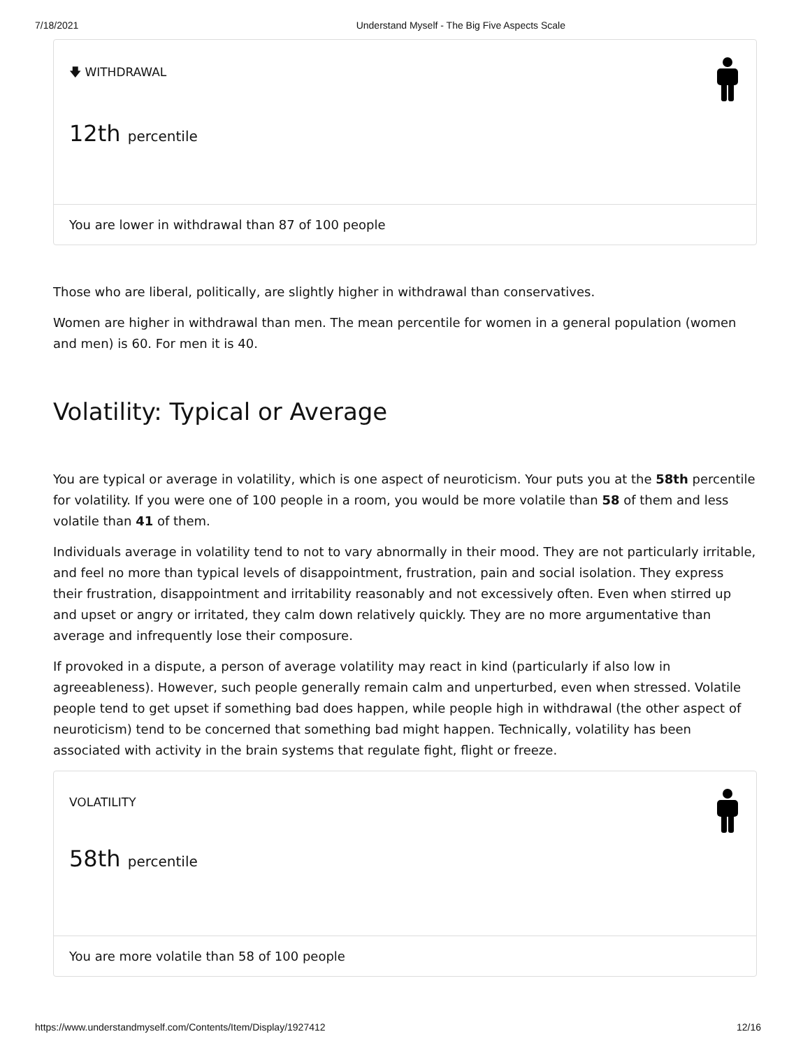7/18/2021 Understand Myself - The Big Five Aspects Scale
🡇 WITHDRAWAL
12th percentile
You are lower in withdrawal than 87 of 100 people
Those who are liberal, politically, are slightly higher in withdrawal than conservatives.
Women are higher in withdrawal than men. The mean percentile for women in a general population (women and men) is 60. For men it is 40.
Volatility: Typical or Average
You are typical or average in volatility, which is one aspect of neuroticism. Your puts you at the 58th percentile for volatility. If you were one of 100 people in a room, you would be more volatile than 58 of them and less volatile than 41 of them.
Individuals average in volatility tend to not to vary abnormally in their mood. They are not particularly irritable, and feel no more than typical levels of disappointment, frustration, pain and social isolation. They express their frustration, disappointment and irritability reasonably and not excessively often. Even when stirred up and upset or angry or irritated, they calm down relatively quickly. They are no more argumentative than average and infrequently lose their composure.
If provoked in a dispute, a person of average volatility may react in kind (particularly if also low in agreeableness). However, such people generally remain calm and unperturbed, even when stressed. Volatile people tend to get upset if something bad does happen, while people high in withdrawal (the other aspect of neuroticism) tend to be concerned that something bad might happen. Technically, volatility has been associated with activity in the brain systems that regulate fight, flight or freeze.
VOLATILITY
58th percentile
You are more volatile than 58 of 100 people
https://www.understandmyself.com/Contents/Item/Display/1927412 12/16